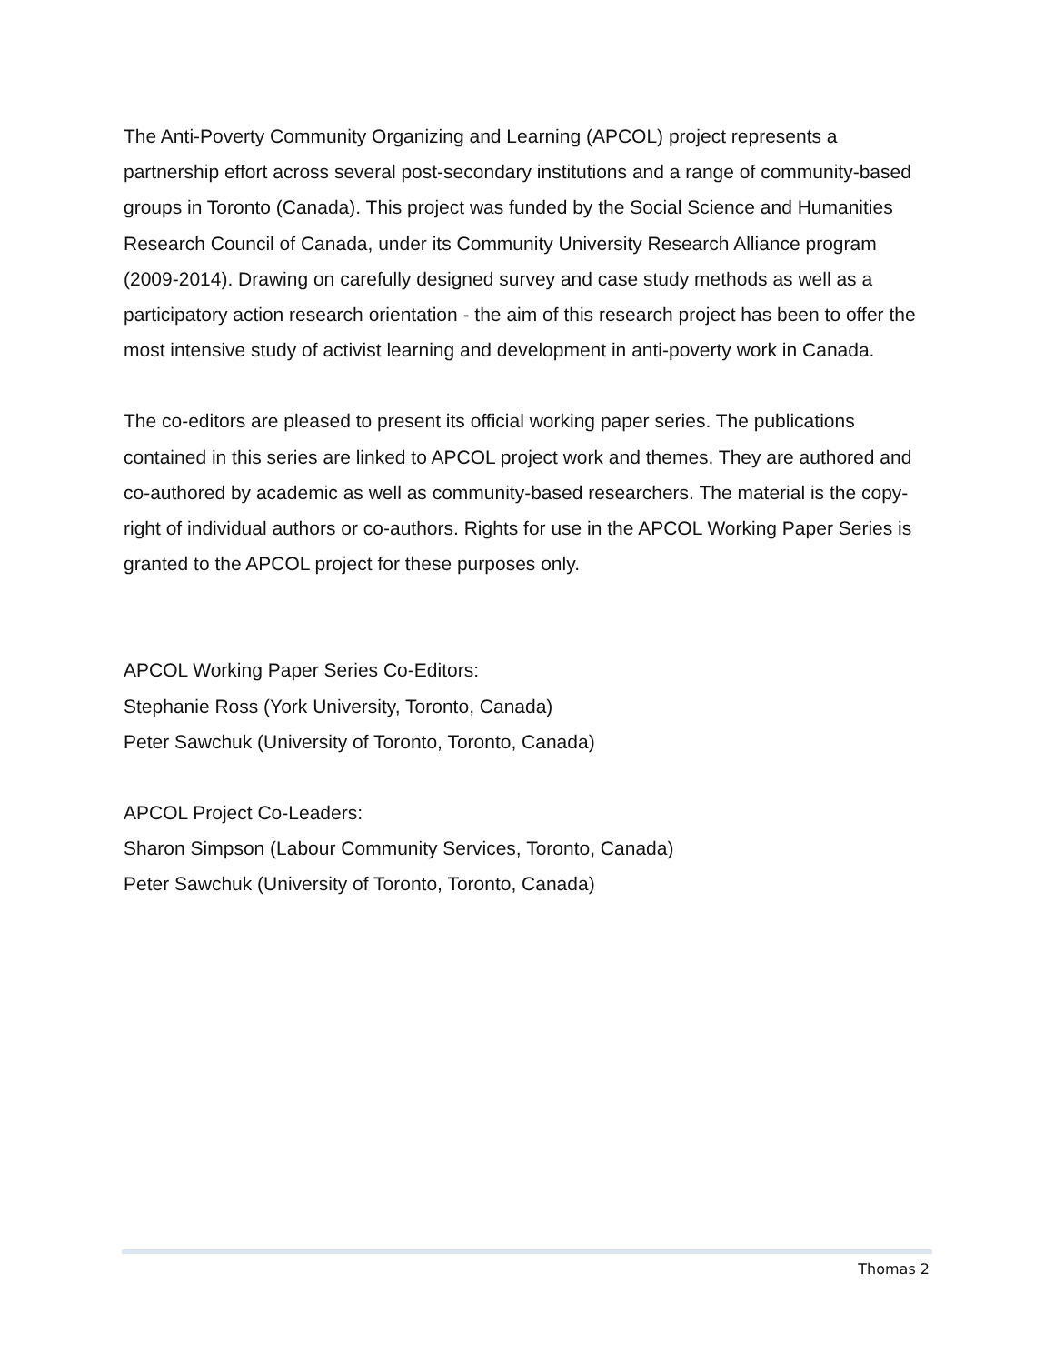The Anti-Poverty Community Organizing and Learning (APCOL) project represents a partnership effort across several post-secondary institutions and a range of community-based groups in Toronto (Canada). This project was funded by the Social Science and Humanities Research Council of Canada, under its Community University Research Alliance program (2009-2014). Drawing on carefully designed survey and case study methods as well as a participatory action research orientation - the aim of this research project has been to offer the most intensive study of activist learning and development in anti-poverty work in Canada.
The co-editors are pleased to present its official working paper series. The publications contained in this series are linked to APCOL project work and themes. They are authored and co-authored by academic as well as community-based researchers. The material is the copy-right of individual authors or co-authors. Rights for use in the APCOL Working Paper Series is granted to the APCOL project for these purposes only.
APCOL Working Paper Series Co-Editors:
Stephanie Ross (York University, Toronto, Canada)
Peter Sawchuk (University of Toronto, Toronto, Canada)
APCOL Project Co-Leaders:
Sharon Simpson (Labour Community Services, Toronto, Canada)
Peter Sawchuk (University of Toronto, Toronto, Canada)
Thomas 2